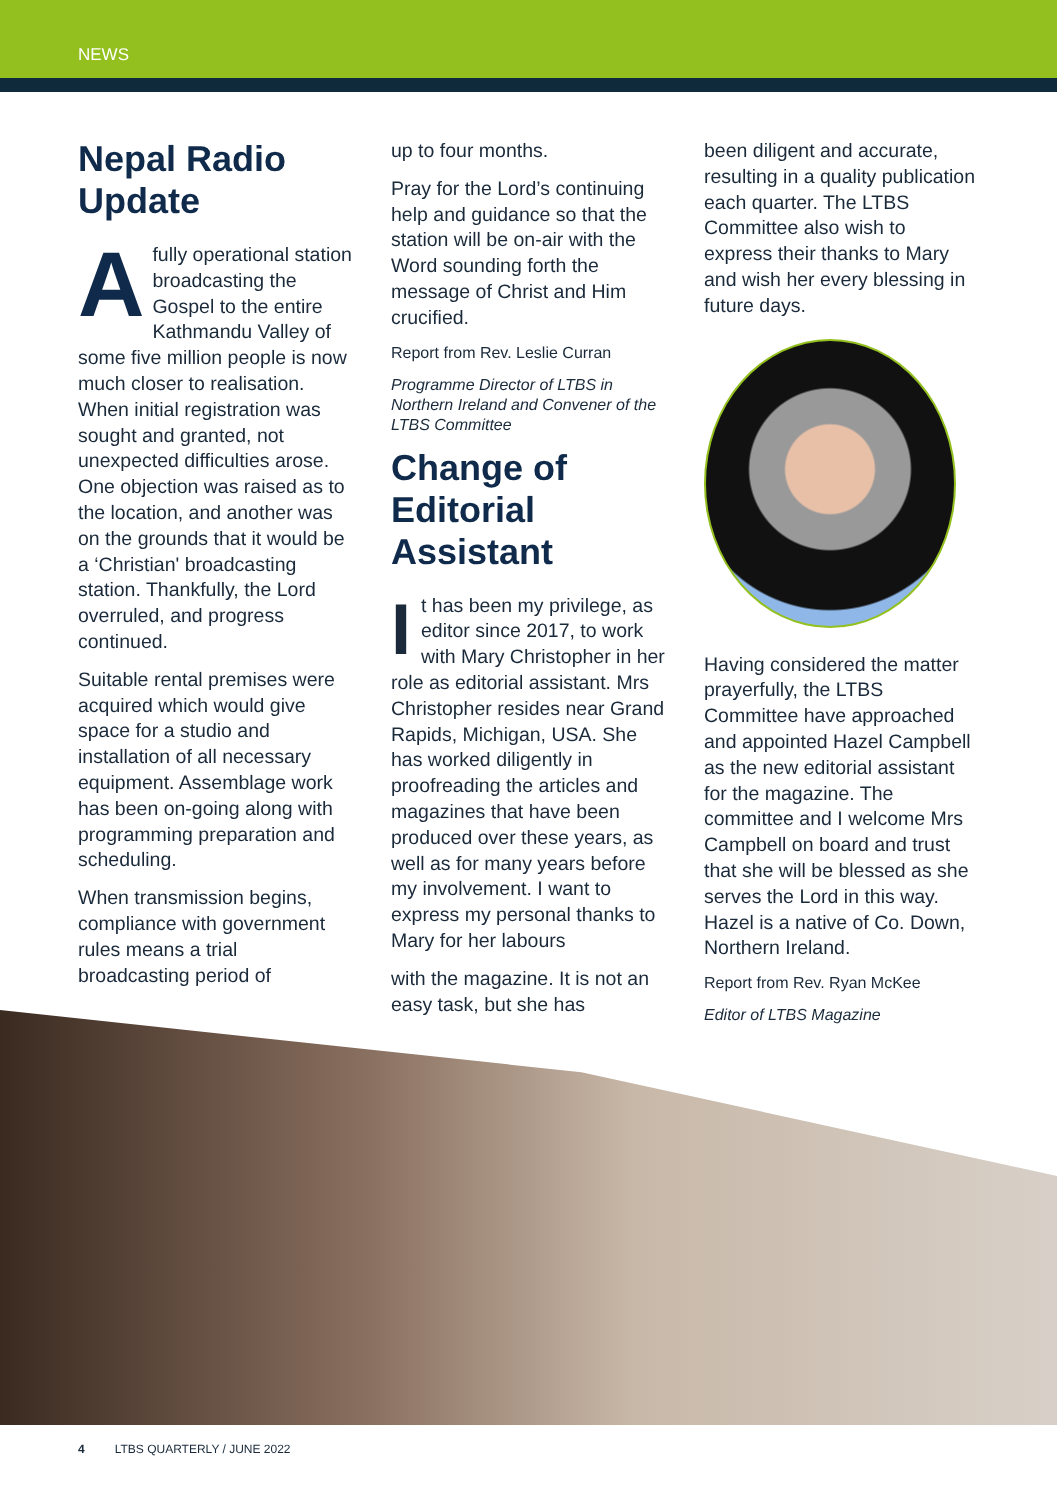NEWS
Nepal Radio Update
Afully operational station broadcasting the Gospel to the entire Kathmandu Valley of some five million people is now much closer to realisation. When initial registration was sought and granted, not unexpected difficulties arose. One objection was raised as to the location, and another was on the grounds that it would be a ‘Christian' broadcasting station. Thankfully, the Lord overruled, and progress continued.
Suitable rental premises were acquired which would give space for a studio and installation of all necessary equipment. Assemblage work has been on-going along with programming preparation and scheduling.
When transmission begins, compliance with government rules means a trial broadcasting period of
up to four months.
Pray for the Lord’s continuing help and guidance so that the station will be on-air with the Word sounding forth the message of Christ and Him crucified.
Report from Rev. Leslie Curran
Programme Director of LTBS in Northern Ireland and Convener of the LTBS Committee
Change of Editorial Assistant
It has been my privilege, as editor since 2017, to work with Mary Christopher in her role as editorial assistant. Mrs Christopher resides near Grand Rapids, Michigan, USA. She has worked diligently in proofreading the articles and magazines that have been produced over these years, as well as for many years before my involvement. I want to express my personal thanks to Mary for her labours
with the magazine. It is not an easy task, but she has
been diligent and accurate, resulting in a quality publication each quarter. The LTBS Committee also wish to express their thanks to Mary and wish her every blessing in future days.
Having considered the matter prayerfully, the LTBS Committee have approached and appointed Hazel Campbell as the new editorial assistant for the magazine. The committee and I welcome Mrs Campbell on board and trust that she will be blessed as she serves the Lord in this way. Hazel is a native of Co. Down, Northern Ireland.
Report from Rev. Ryan McKee
Editor of LTBS Magazine
4 LTBS QUARTERLY / JUNE 2022